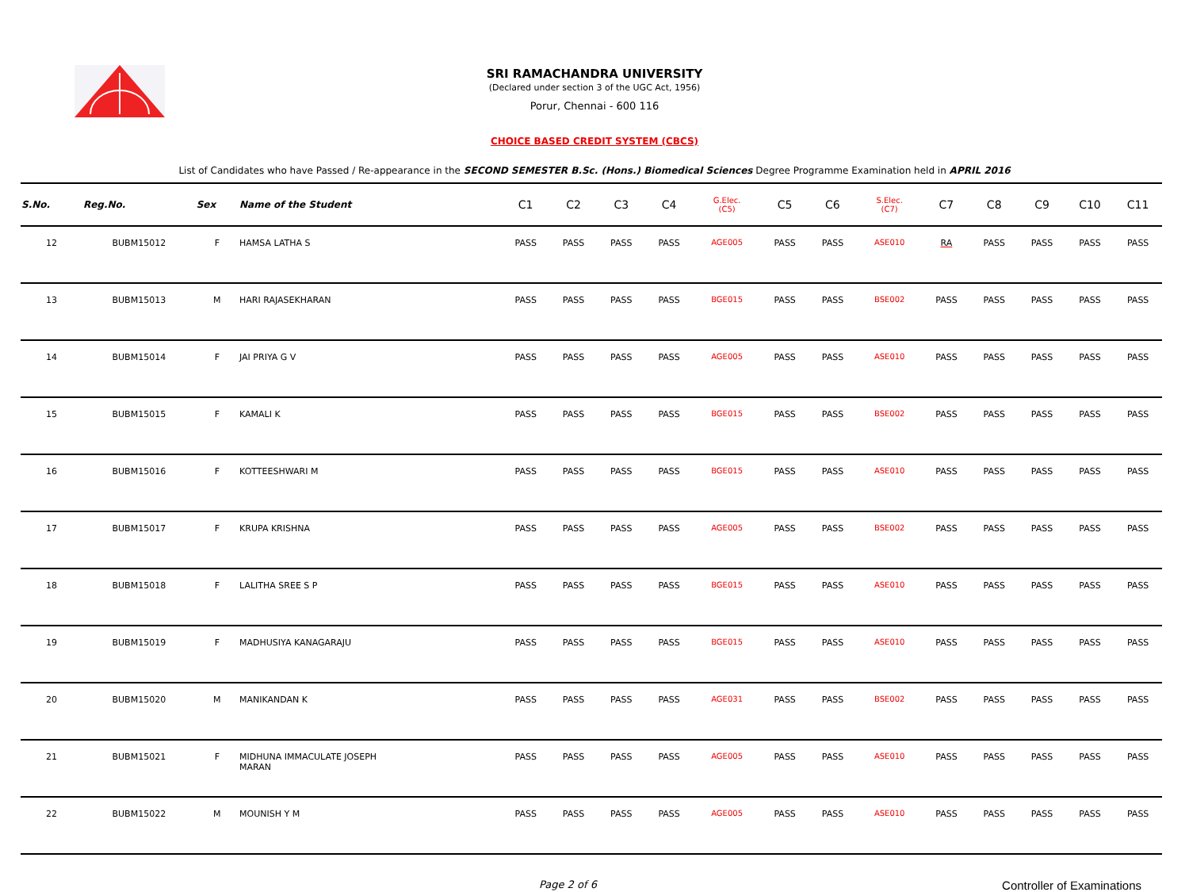SRI RAMACHANDRA UNIVERSITY
(Declared under section 3 of the UGC Act, 1956)
Porur, Chennai - 600 116
CHOICE BASED CREDIT SYSTEM (CBCS)
List of Candidates who have Passed / Re-appearance in the SECOND SEMESTER B.Sc. (Hons.) Biomedical Sciences Degree Programme Examination held in APRIL 2016
| S.No. | Reg.No. | Sex | Name of the Student | C1 | C2 | C3 | C4 | G.Elec. (C5) | C5 | C6 | S.Elec. (C7) | C7 | C8 | C9 | C10 | C11 |
| --- | --- | --- | --- | --- | --- | --- | --- | --- | --- | --- | --- | --- | --- | --- | --- | --- |
| 12 | BUBM15012 | F | HAMSA LATHA S | PASS | PASS | PASS | PASS | AGE005 | PASS | PASS | ASE010 | RA | PASS | PASS | PASS | PASS |
| 13 | BUBM15013 | M | HARI RAJASEKHARAN | PASS | PASS | PASS | PASS | BGE015 | PASS | PASS | BSE002 | PASS | PASS | PASS | PASS | PASS |
| 14 | BUBM15014 | F | JAI PRIYA G V | PASS | PASS | PASS | PASS | AGE005 | PASS | PASS | ASE010 | PASS | PASS | PASS | PASS | PASS |
| 15 | BUBM15015 | F | KAMALI K | PASS | PASS | PASS | PASS | BGE015 | PASS | PASS | BSE002 | PASS | PASS | PASS | PASS | PASS |
| 16 | BUBM15016 | F | KOTTEESHWARI M | PASS | PASS | PASS | PASS | BGE015 | PASS | PASS | ASE010 | PASS | PASS | PASS | PASS | PASS |
| 17 | BUBM15017 | F | KRUPA KRISHNA | PASS | PASS | PASS | PASS | AGE005 | PASS | PASS | BSE002 | PASS | PASS | PASS | PASS | PASS |
| 18 | BUBM15018 | F | LALITHA SREE S P | PASS | PASS | PASS | PASS | BGE015 | PASS | PASS | ASE010 | PASS | PASS | PASS | PASS | PASS |
| 19 | BUBM15019 | F | MADHUSIYA KANAGARAJU | PASS | PASS | PASS | PASS | BGE015 | PASS | PASS | ASE010 | PASS | PASS | PASS | PASS | PASS |
| 20 | BUBM15020 | M | MANIKANDAN K | PASS | PASS | PASS | PASS | AGE031 | PASS | PASS | BSE002 | PASS | PASS | PASS | PASS | PASS |
| 21 | BUBM15021 | F | MIDHUNA IMMACULATE JOSEPH MARAN | PASS | PASS | PASS | PASS | AGE005 | PASS | PASS | ASE010 | PASS | PASS | PASS | PASS | PASS |
| 22 | BUBM15022 | M | MOUNISH Y M | PASS | PASS | PASS | PASS | AGE005 | PASS | PASS | ASE010 | PASS | PASS | PASS | PASS | PASS |
Page 2 of 6 Controller of Examinations